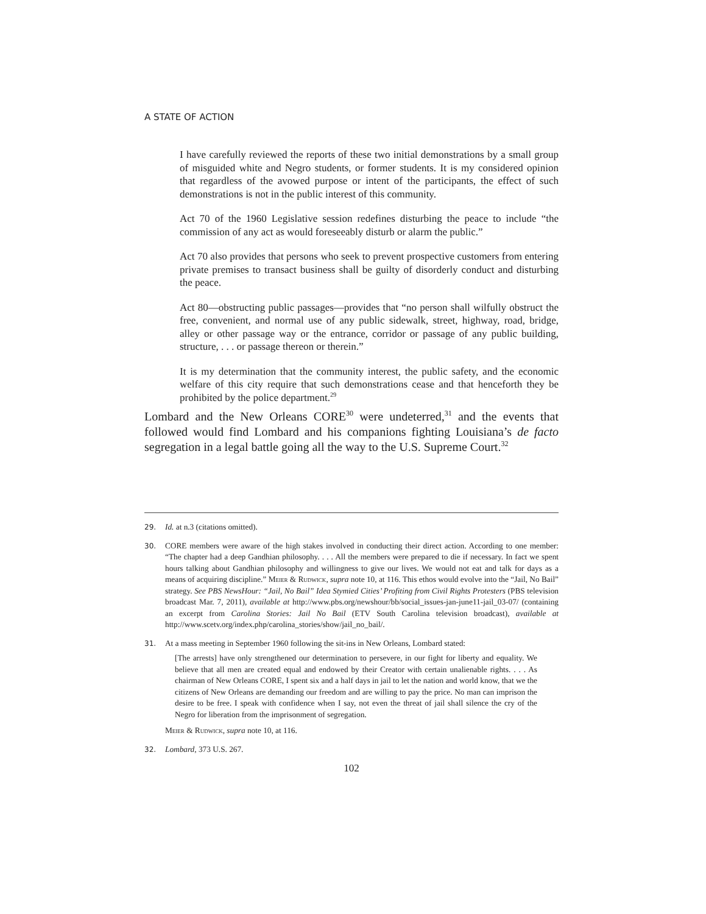A STATE OF ACTION
I have carefully reviewed the reports of these two initial demonstrations by a small group of misguided white and Negro students, or former students. It is my considered opinion that regardless of the avowed purpose or intent of the participants, the effect of such demonstrations is not in the public interest of this community.
Act 70 of the 1960 Legislative session redefines disturbing the peace to include “the commission of any act as would foreseeably disturb or alarm the public.”
Act 70 also provides that persons who seek to prevent prospective customers from entering private premises to transact business shall be guilty of disorderly conduct and disturbing the peace.
Act 80—obstructing public passages—provides that “no person shall wilfully obstruct the free, convenient, and normal use of any public sidewalk, street, highway, road, bridge, alley or other passage way or the entrance, corridor or passage of any public building, structure, . . . or passage thereon or therein.”
It is my determination that the community interest, the public safety, and the economic welfare of this city require that such demonstrations cease and that henceforth they be prohibited by the police department.<sup>29</sup>
Lombard and the New Orleans CORE<sup>30</sup> were undeterred,<sup>31</sup> and the events that followed would find Lombard and his companions fighting Louisiana’s de facto segregation in a legal battle going all the way to the U.S. Supreme Court.<sup>32</sup>
29. Id. at n.3 (citations omitted).
30. CORE members were aware of the high stakes involved in conducting their direct action. According to one member: “The chapter had a deep Gandhian philosophy. . . . All the members were prepared to die if necessary. In fact we spent hours talking about Gandhian philosophy and willingness to give our lives. We would not eat and talk for days as a means of acquiring discipline.” Meier & Rudwick, supra note 10, at 116. This ethos would evolve into the “Jail, No Bail” strategy. See PBS NewsHour: “Jail, No Bail” Idea Stymied Cities’ Profiting from Civil Rights Protesters (PBS television broadcast Mar. 7, 2011), available at http://www.pbs.org/newshour/bb/social_issues-jan-june11-jail_03-07/ (containing an excerpt from Carolina Stories: Jail No Bail (ETV South Carolina television broadcast), available at http://www.scetv.org/index.php/carolina_stories/show/jail_no_bail/.
31. At a mass meeting in September 1960 following the sit-ins in New Orleans, Lombard stated:
[The arrests] have only strengthened our determination to persevere, in our fight for liberty and equality. We believe that all men are created equal and endowed by their Creator with certain unalienable rights. . . . As chairman of New Orleans CORE, I spent six and a half days in jail to let the nation and world know, that we the citizens of New Orleans are demanding our freedom and are willing to pay the price. No man can imprison the desire to be free. I speak with confidence when I say, not even the threat of jail shall silence the cry of the Negro for liberation from the imprisonment of segregation.
Meier & Rudwick, supra note 10, at 116.
32. Lombard, 373 U.S. 267.
102